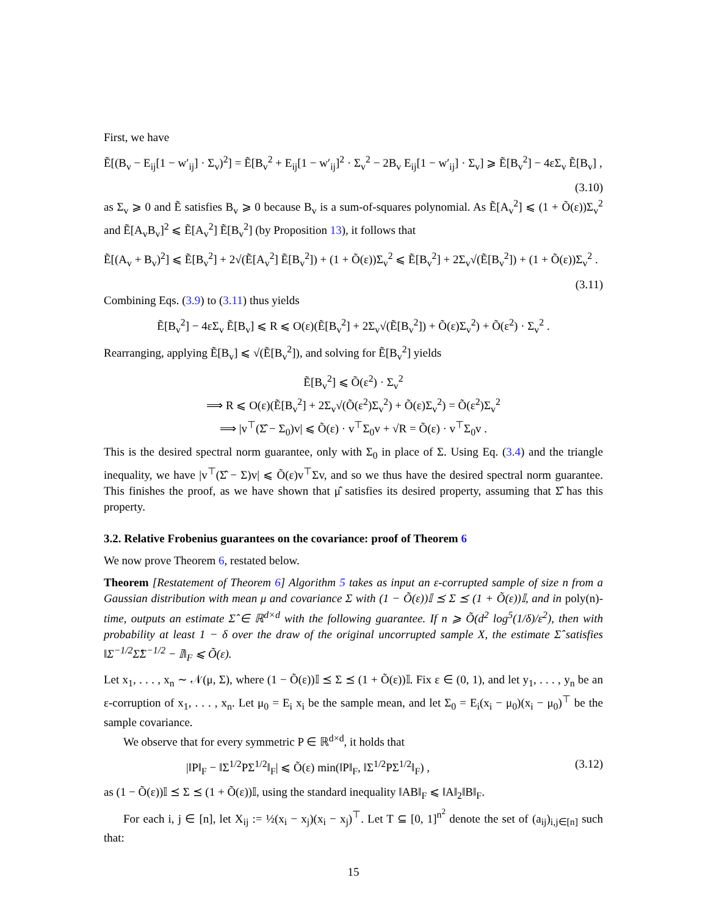First, we have
Ẽ[(B<sub>v</sub> − E<sub>ij</sub>[1 − w′<sub>ij</sub>] · Σ<sub>v</sub>)<sup>2</sup>] = Ẽ[B<sub>v</sub><sup>2</sup> + E<sub>ij</sub>[1 − w′<sub>ij</sub>]<sup>2</sup> · Σ<sub>v</sub><sup>2</sup> − 2B<sub>v</sub> E<sub>ij</sub>[1 − w′<sub>ij</sub>] · Σ<sub>v</sub>] ⩾ Ẽ[B<sub>v</sub><sup>2</sup>] − 4εΣ<sub>v</sub> Ẽ[B<sub>v</sub>] ,
(3.10)
as Σ<sub>v</sub> ⩾ 0 and Ẽ satisfies B<sub>v</sub> ⩾ 0 because B<sub>v</sub> is a sum-of-squares polynomial. As Ẽ[A<sub>v</sub><sup>2</sup>] ⩽ (1 + Õ(ε))Σ<sub>v</sub><sup>2</sup> and Ẽ[A<sub>v</sub>B<sub>v</sub>]<sup>2</sup> ⩽ Ẽ[A<sub>v</sub><sup>2</sup>] Ẽ[B<sub>v</sub><sup>2</sup>] (by Proposition 13), it follows that
Ẽ[(A<sub>v</sub> + B<sub>v</sub>)<sup>2</sup>] ⩽ Ẽ[B<sub>v</sub><sup>2</sup>] + 2√(Ẽ[A<sub>v</sub><sup>2</sup>] Ẽ[B<sub>v</sub><sup>2</sup>]) + (1 + Õ(ε))Σ<sub>v</sub><sup>2</sup> ⩽ Ẽ[B<sub>v</sub><sup>2</sup>] + 2Σ<sub>v</sub>√(Ẽ[B<sub>v</sub><sup>2</sup>]) + (1 + Õ(ε))Σ<sub>v</sub><sup>2</sup> .
(3.11)
Combining Eqs. (3.9) to (3.11) thus yields
Ẽ[B<sub>v</sub><sup>2</sup>] − 4εΣ<sub>v</sub> Ẽ[B<sub>v</sub>] ⩽ R ⩽ O(ε)(Ẽ[B<sub>v</sub><sup>2</sup>] + 2Σ<sub>v</sub>√(Ẽ[B<sub>v</sub><sup>2</sup>]) + Õ(ε)Σ<sub>v</sub><sup>2</sup>) + Õ(ε<sup>2</sup>) · Σ<sub>v</sub><sup>2</sup> .
Rearranging, applying Ẽ[B<sub>v</sub>] ⩽ √(Ẽ[B<sub>v</sub><sup>2</sup>]), and solving for Ẽ[B<sub>v</sub><sup>2</sup>] yields
Ẽ[B<sub>v</sub><sup>2</sup>] ⩽ Õ(ε<sup>2</sup>) · Σ<sub>v</sub><sup>2</sup>
⟹ R ⩽ O(ε)(Ẽ[B<sub>v</sub><sup>2</sup>] + 2Σ<sub>v</sub>√(Õ(ε<sup>2</sup>)Σ<sub>v</sub><sup>2</sup>) + Õ(ε)Σ<sub>v</sub><sup>2</sup>) = Õ(ε<sup>2</sup>)Σ<sub>v</sub><sup>2</sup>
⟹ |v<sup>⊤</sup>(Σ̂ − Σ<sub>0</sub>)v| ⩽ Õ(ε) · v<sup>⊤</sup>Σ<sub>0</sub>v + √R = Õ(ε) · v<sup>⊤</sup>Σ<sub>0</sub>v .
This is the desired spectral norm guarantee, only with Σ<sub>0</sub> in place of Σ. Using Eq. (3.4) and the triangle inequality, we have |v<sup>⊤</sup>(Σ̂ − Σ)v| ⩽ Õ(ε)v<sup>⊤</sup>Σv, and so we thus have the desired spectral norm guarantee. This finishes the proof, as we have shown that μ̂ satisfies its desired property, assuming that Σ̂ has this property.
3.2. Relative Frobenius guarantees on the covariance: proof of Theorem 6
We now prove Theorem 6, restated below.
Theorem [Restatement of Theorem 6] Algorithm 5 takes as input an ε-corrupted sample of size n from a Gaussian distribution with mean μ and covariance Σ with (1 − Õ(ε))𝕀 ⪯ Σ ⪯ (1 + Õ(ε))𝕀, and in poly(n)-time, outputs an estimate Σ̂ ∈ ℝ<sup>d×d</sup> with the following guarantee. If n ⩾ Õ(d<sup>2</sup> log<sup>5</sup>(1/δ)/ε<sup>2</sup>), then with probability at least 1 − δ over the draw of the original uncorrupted sample X, the estimate Σ̂ satisfies ‖Σ<sup>−1/2</sup>Σ̂Σ<sup>−1/2</sup> − 𝕀‖<sub>F</sub> ⩽ Õ(ε).
Let x<sub>1</sub>, . . . , x<sub>n</sub> ∼ 𝒩(μ, Σ), where (1 − Õ(ε))𝕀 ⪯ Σ ⪯ (1 + Õ(ε))𝕀. Fix ε ∈ (0, 1), and let y<sub>1</sub>, . . . , y<sub>n</sub> be an ε-corruption of x<sub>1</sub>, . . . , x<sub>n</sub>. Let μ<sub>0</sub> = E<sub>i</sub> x<sub>i</sub> be the sample mean, and let Σ<sub>0</sub> = E<sub>i</sub>(x<sub>i</sub> − μ<sub>0</sub>)(x<sub>i</sub> − μ<sub>0</sub>)<sup>⊤</sup> be the sample covariance.
We observe that for every symmetric P ∈ ℝ<sup>d×d</sup>, it holds that
|‖P‖<sub>F</sub> − ‖Σ<sup>1/2</sup>PΣ<sup>1/2</sup>‖<sub>F</sub>| ⩽ Õ(ε) min(‖P‖<sub>F</sub>, ‖Σ<sup>1/2</sup>PΣ<sup>1/2</sup>‖<sub>F</sub>) , (3.12)
as (1 − Õ(ε))𝕀 ⪯ Σ ⪯ (1 + Õ(ε))𝕀, using the standard inequality ‖AB‖<sub>F</sub> ⩽ ‖A‖<sub>2</sub>‖B‖<sub>F</sub>.
For each i, j ∈ [n], let X<sub>ij</sub> := ½(x<sub>i</sub> − x<sub>j</sub>)(x<sub>i</sub> − x<sub>j</sub>)<sup>⊤</sup>. Let T ⊆ [0, 1]<sup>n<sup>2</sup></sup> denote the set of (a<sub>ij</sub>)<sub>i,j∈[n]</sub> such that:
15